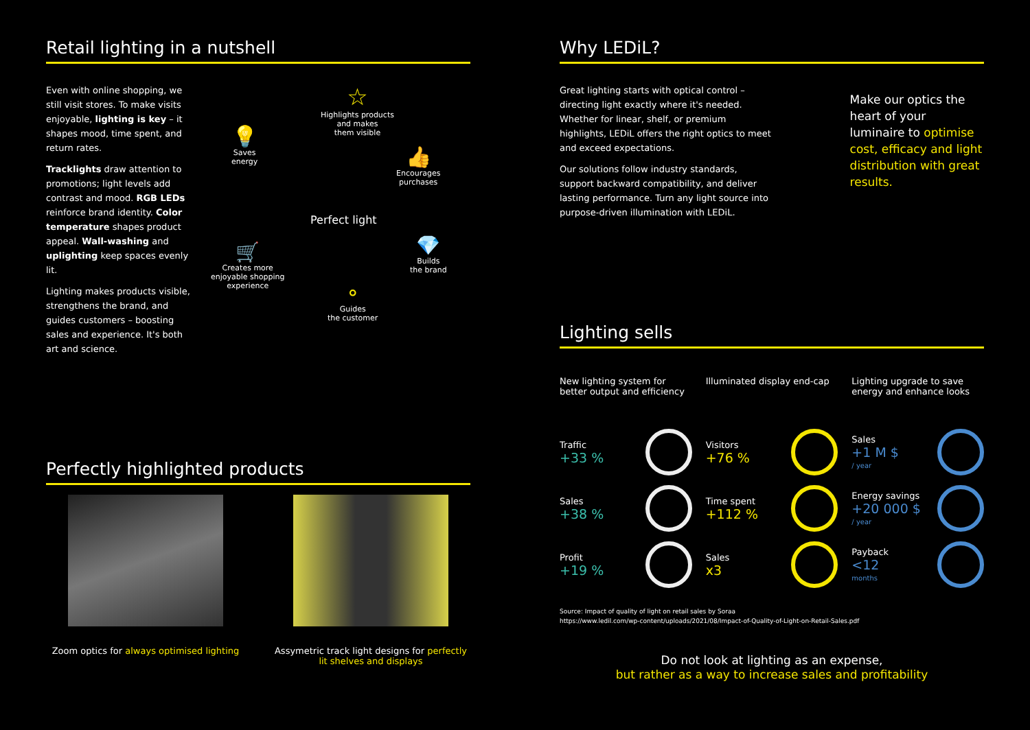Retail lighting in a nutshell
Even with online shopping, we still visit stores. To make visits enjoyable, lighting is key – it shapes mood, time spent, and return rates.
Tracklights draw attention to promotions; light levels add contrast and mood. RGB LEDs reinforce brand identity. Color temperature shapes product appeal. Wall-washing and uplighting keep spaces evenly lit.
Lighting makes products visible, strengthens the brand, and guides customers – boosting sales and experience. It's both art and science.
☆
Highlights products
and makes
them visible
💡
Saves
energy
👍
Encourages
purchases
Perfect light
🛒
Creates more
enjoyable shopping
experience
💎
Builds
the brand
⚬
Guides
the customer
Perfectly highlighted products
Zoom optics for always optimised lighting
Assymetric track light designs for perfectly lit shelves and displays
Why LEDiL?
Great lighting starts with optical control – directing light exactly where it's needed. Whether for linear, shelf, or premium highlights, LEDiL offers the right optics to meet and exceed expectations.
Our solutions follow industry standards, support backward compatibility, and deliver lasting performance. Turn any light source into purpose-driven illumination with LEDiL.
Make our optics the heart of your luminaire to optimise cost, efficacy and light distribution with great results.
Lighting sells
New lighting system for better output and efficiency
Traffic
+33 %
Sales
+38 %
Profit
+19 %
Illuminated display end-cap
Visitors
+76 %
Time spent
+112 %
Sales
x3
Lighting upgrade to save energy and enhance looks
Sales
+1 M $
/ year
Energy savings
+20 000 $
/ year
Payback
<12
months
Source: Impact of quality of light on retail sales by Soraa
https://www.ledil.com/wp-content/uploads/2021/08/Impact-of-Quality-of-Light-on-Retail-Sales.pdf
Do not look at lighting as an expense,
but rather as a way to increase sales and profitability